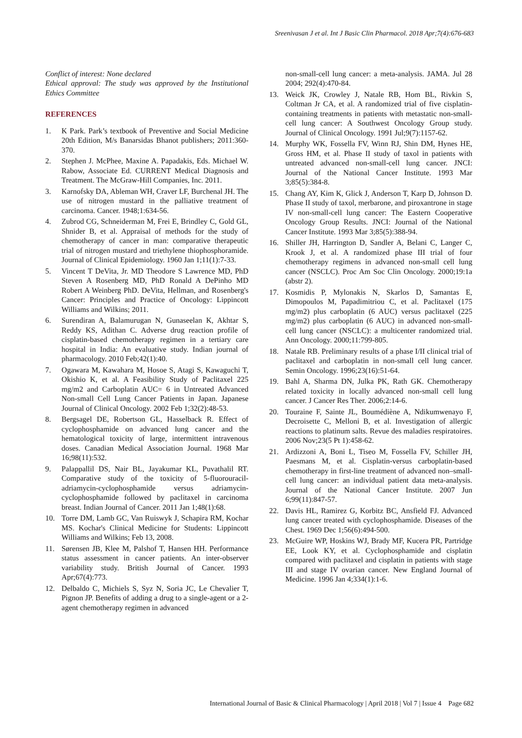Sreenivasan J et al. Int J Basic Clin Pharmacol. 2018 Apr;7(4):676-683
Conflict of interest: None declared
Ethical approval: The study was approved by the Institutional Ethics Committee
REFERENCES
1. K Park. Park’s textbook of Preventive and Social Medicine 20th Edition, M/s Banarsidas Bhanot publishers; 2011:360-370.
2. Stephen J. McPhee, Maxine A. Papadakis, Eds. Michael W. Rabow, Associate Ed. CURRENT Medical Diagnosis and Treatment. The McGraw-Hill Companies, Inc. 2011.
3. Karnofsky DA, Ableman WH, Craver LF, Burchenal JH. The use of nitrogen mustard in the palliative treatment of carcinoma. Cancer. 1948;1:634-56.
4. Zubrod CG, Schneiderman M, Frei E, Brindley C, Gold GL, Shnider B, et al. Appraisal of methods for the study of chemotherapy of cancer in man: comparative therapeutic trial of nitrogen mustard and triethylene thiophosphoramide. Journal of Clinical Epidemiology. 1960 Jan 1;11(1):7-33.
5. Vincent T DeVita, Jr. MD Theodore S Lawrence MD, PhD Steven A Rosenberg MD, PhD Ronald A DePinho MD Robert A Weinberg PhD. DeVita, Hellman, and Rosenberg's Cancer: Principles and Practice of Oncology: Lippincott Williams and Wilkins; 2011.
6. Surendiran A, Balamurugan N, Gunaseelan K, Akhtar S, Reddy KS, Adithan C. Adverse drug reaction profile of cisplatin-based chemotherapy regimen in a tertiary care hospital in India: An evaluative study. Indian journal of pharmacology. 2010 Feb;42(1):40.
7. Ogawara M, Kawahara M, Hosoe S, Atagi S, Kawaguchi T, Okishio K, et al. A Feasibility Study of Paclitaxel 225 mg/m2 and Carboplatin AUC= 6 in Untreated Advanced Non-small Cell Lung Cancer Patients in Japan. Japanese Journal of Clinical Oncology. 2002 Feb 1;32(2):48-53.
8. Bergsagel DE, Robertson GL, Hasselback R. Effect of cyclophosphamide on advanced lung cancer and the hematological toxicity of large, intermittent intravenous doses. Canadian Medical Association Journal. 1968 Mar 16;98(11):532.
9. Palappallil DS, Nair BL, Jayakumar KL, Puvathalil RT. Comparative study of the toxicity of 5-fluorouracil-adriamycin-cyclophosphamide versus adriamycin-cyclophosphamide followed by paclitaxel in carcinoma breast. Indian Journal of Cancer. 2011 Jan 1;48(1):68.
10. Torre DM, Lamb GC, Van Ruiswyk J, Schapira RM, Kochar MS. Kochar's Clinical Medicine for Students: Lippincott Williams and Wilkins; Feb 13, 2008.
11. Sørensen JB, Klee M, Palshof T, Hansen HH. Performance status assessment in cancer patients. An inter-observer variability study. British Journal of Cancer. 1993 Apr;67(4):773.
12. Delbaldo C, Michiels S, Syz N, Soria JC, Le Chevalier T, Pignon JP. Benefits of adding a drug to a single-agent or a 2-agent chemotherapy regimen in advanced
non-small-cell lung cancer: a meta-analysis. JAMA. Jul 28 2004; 292(4):470-84.
13. Weick JK, Crowley J, Natale RB, Hom BL, Rivkin S, Coltman Jr CA, et al. A randomized trial of five cisplatin-containing treatments in patients with metastatic non-small-cell lung cancer: A Southwest Oncology Group study. Journal of Clinical Oncology. 1991 Jul;9(7):1157-62.
14. Murphy WK, Fossella FV, Winn RJ, Shin DM, Hynes HE, Gross HM, et al. Phase II study of taxol in patients with untreated advanced non-small-cell lung cancer. JNCI: Journal of the National Cancer Institute. 1993 Mar 3;85(5):384-8.
15. Chang AY, Kim K, Glick J, Anderson T, Karp D, Johnson D. Phase II study of taxol, merbarone, and piroxantrone in stage IV non-small-cell lung cancer: The Eastern Cooperative Oncology Group Results. JNCI: Journal of the National Cancer Institute. 1993 Mar 3;85(5):388-94.
16. Shiller JH, Harrington D, Sandler A, Belani C, Langer C, Krook J, et al. A randomized phase III trial of four chemotherapy regimens in advanced non-small cell lung cancer (NSCLC). Proc Am Soc Clin Oncology. 2000;19:1a (abstr 2).
17. Kosmidis P, Mylonakis N, Skarlos D, Samantas E, Dimopoulos M, Papadimitriou C, et al. Paclitaxel (175 mg/m2) plus carboplatin (6 AUC) versus paclitaxel (225 mg/m2) plus carboplatin (6 AUC) in advanced non-small-cell lung cancer (NSCLC): a multicenter randomized trial. Ann Oncology. 2000;11:799-805.
18. Natale RB. Preliminary results of a phase I/II clinical trial of paclitaxel and carboplatin in non-small cell lung cancer. Semin Oncology. 1996;23(16):51-64.
19. Bahl A, Sharma DN, Julka PK, Rath GK. Chemotherapy related toxicity in locally advanced non-small cell lung cancer. J Cancer Res Ther. 2006;2:14-6.
20. Touraine F, Sainte JL, Boumédiène A, Ndikumwenayo F, Decroisette C, Melloni B, et al. Investigation of allergic reactions to platinum salts. Revue des maladies respiratoires. 2006 Nov;23(5 Pt 1):458-62.
21. Ardizzoni A, Boni L, Tiseo M, Fossella FV, Schiller JH, Paesmans M, et al. Cisplatin-versus carboplatin-based chemotherapy in first-line treatment of advanced non–small-cell lung cancer: an individual patient data meta-analysis. Journal of the National Cancer Institute. 2007 Jun 6;99(11):847-57.
22. Davis HL, Ramirez G, Korbitz BC, Ansfield FJ. Advanced lung cancer treated with cyclophosphamide. Diseases of the Chest. 1969 Dec 1;56(6):494-500.
23. McGuire WP, Hoskins WJ, Brady MF, Kucera PR, Partridge EE, Look KY, et al. Cyclophosphamide and cisplatin compared with paclitaxel and cisplatin in patients with stage III and stage IV ovarian cancer. New England Journal of Medicine. 1996 Jan 4;334(1):1-6.
International Journal of Basic & Clinical Pharmacology | April 2018 | Vol 7 | Issue 4 Page 682